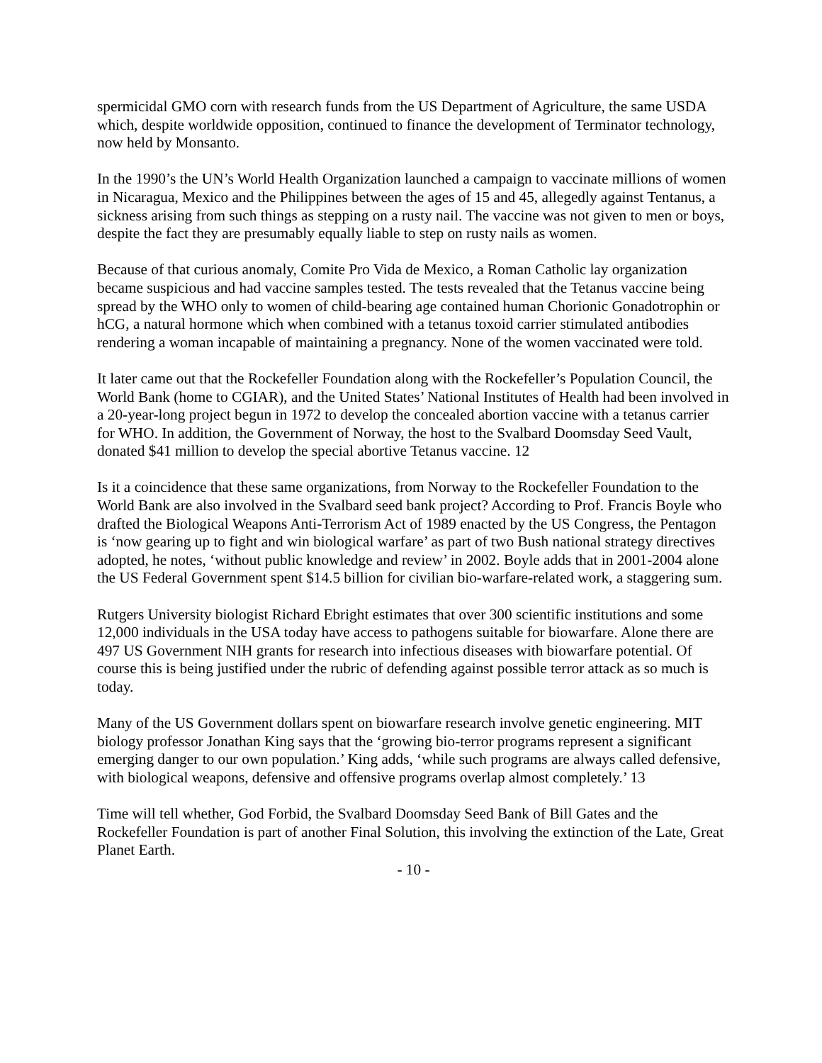spermicidal GMO corn with research funds from the US Department of Agriculture, the same USDA which, despite worldwide opposition, continued to finance the development of Terminator technology, now held by Monsanto.
In the 1990’s the UN’s World Health Organization launched a campaign to vaccinate millions of women in Nicaragua, Mexico and the Philippines between the ages of 15 and 45, allegedly against Tentanus, a sickness arising from such things as stepping on a rusty nail. The vaccine was not given to men or boys, despite the fact they are presumably equally liable to step on rusty nails as women.
Because of that curious anomaly, Comite Pro Vida de Mexico, a Roman Catholic lay organization became suspicious and had vaccine samples tested. The tests revealed that the Tetanus vaccine being spread by the WHO only to women of child-bearing age contained human Chorionic Gonadotrophin or hCG, a natural hormone which when combined with a tetanus toxoid carrier stimulated antibodies rendering a woman incapable of maintaining a pregnancy. None of the women vaccinated were told.
It later came out that the Rockefeller Foundation along with the Rockefeller’s Population Council, the World Bank (home to CGIAR), and the United States’ National Institutes of Health had been involved in a 20-year-long project begun in 1972 to develop the concealed abortion vaccine with a tetanus carrier for WHO. In addition, the Government of Norway, the host to the Svalbard Doomsday Seed Vault, donated $41 million to develop the special abortive Tetanus vaccine. 12
Is it a coincidence that these same organizations, from Norway to the Rockefeller Foundation to the World Bank are also involved in the Svalbard seed bank project? According to Prof. Francis Boyle who drafted the Biological Weapons Anti-Terrorism Act of 1989 enacted by the US Congress, the Pentagon is ‘now gearing up to fight and win biological warfare’ as part of two Bush national strategy directives adopted, he notes, ‘without public knowledge and review’ in 2002. Boyle adds that in 2001-2004 alone the US Federal Government spent $14.5 billion for civilian bio-warfare-related work, a staggering sum.
Rutgers University biologist Richard Ebright estimates that over 300 scientific institutions and some 12,000 individuals in the USA today have access to pathogens suitable for biowarfare. Alone there are 497 US Government NIH grants for research into infectious diseases with biowarfare potential. Of course this is being justified under the rubric of defending against possible terror attack as so much is today.
Many of the US Government dollars spent on biowarfare research involve genetic engineering. MIT biology professor Jonathan King says that the ‘growing bio-terror programs represent a significant emerging danger to our own population.’ King adds, ‘while such programs are always called defensive, with biological weapons, defensive and offensive programs overlap almost completely.’ 13
Time will tell whether, God Forbid, the Svalbard Doomsday Seed Bank of Bill Gates and the Rockefeller Foundation is part of another Final Solution, this involving the extinction of the Late, Great Planet Earth.
- 10 -